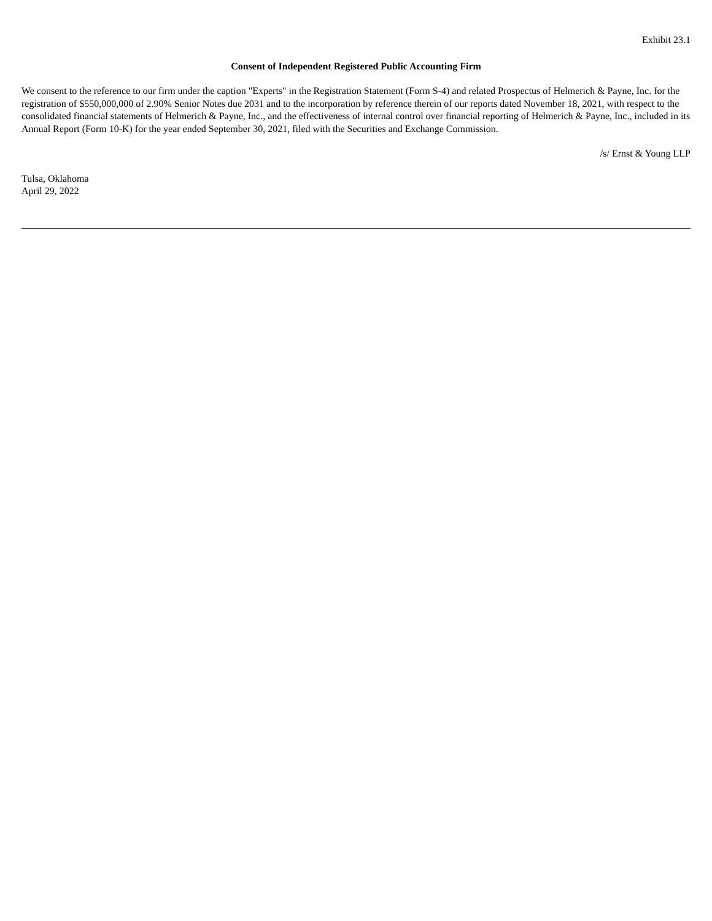Exhibit 23.1
Consent of Independent Registered Public Accounting Firm
We consent to the reference to our firm under the caption "Experts" in the Registration Statement (Form S-4) and related Prospectus of Helmerich & Payne, Inc. for the registration of $550,000,000 of 2.90% Senior Notes due 2031 and to the incorporation by reference therein of our reports dated November 18, 2021, with respect to the consolidated financial statements of Helmerich & Payne, Inc., and the effectiveness of internal control over financial reporting of Helmerich & Payne, Inc., included in its Annual Report (Form 10-K) for the year ended September 30, 2021, filed with the Securities and Exchange Commission.
/s/ Ernst & Young LLP
Tulsa, Oklahoma
April 29, 2022